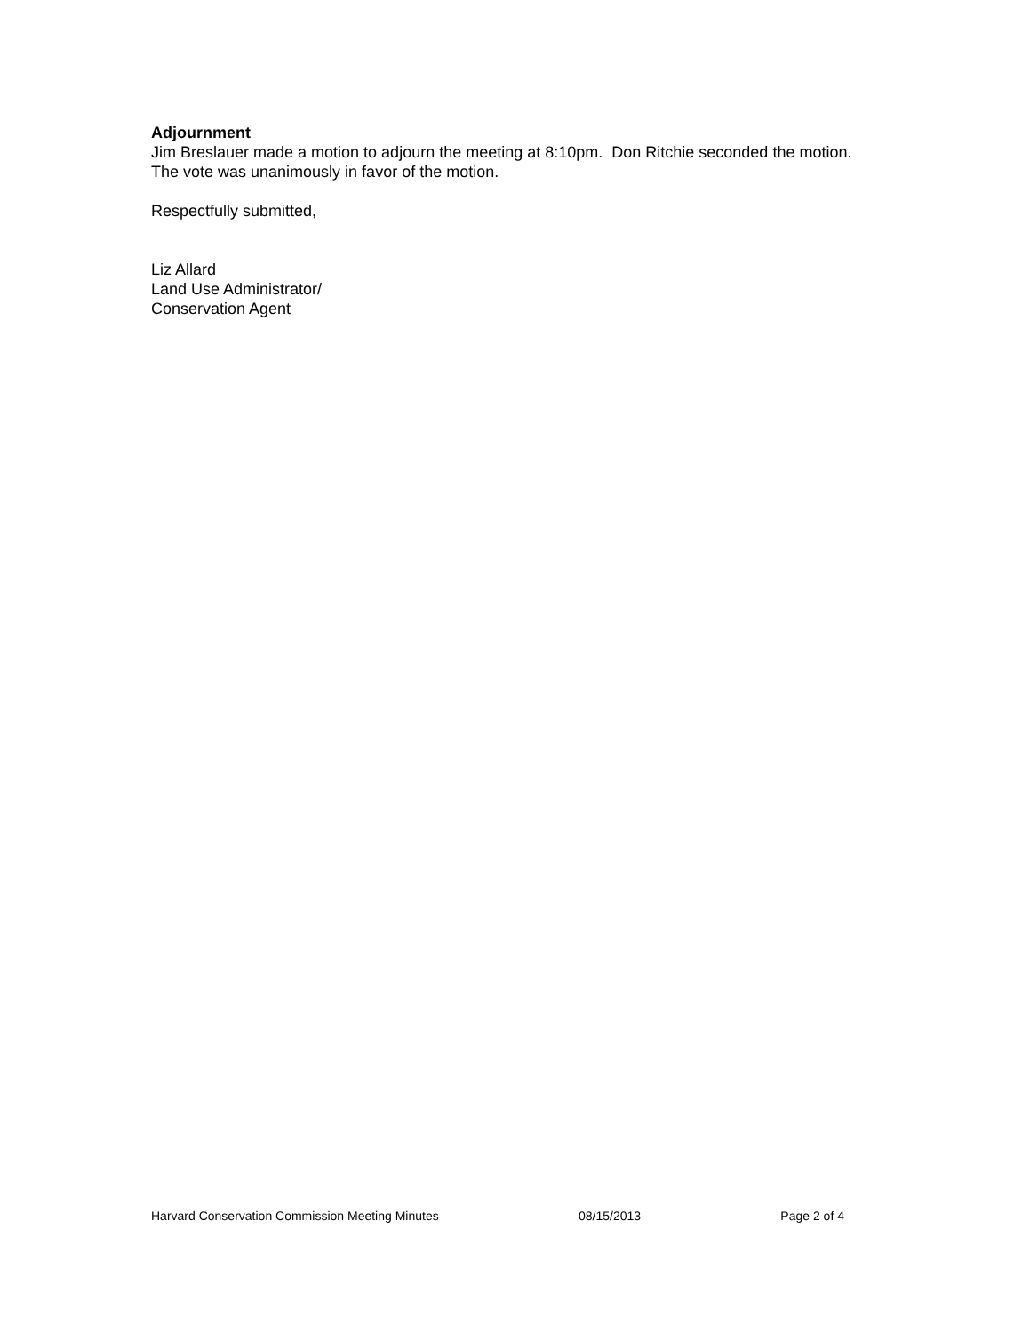Adjournment
Jim Breslauer made a motion to adjourn the meeting at 8:10pm. Don Ritchie seconded the motion. The vote was unanimously in favor of the motion.
Respectfully submitted,
Liz Allard
Land Use Administrator/
Conservation Agent
Harvard Conservation Commission Meeting Minutes 08/15/2013 Page 2 of 4